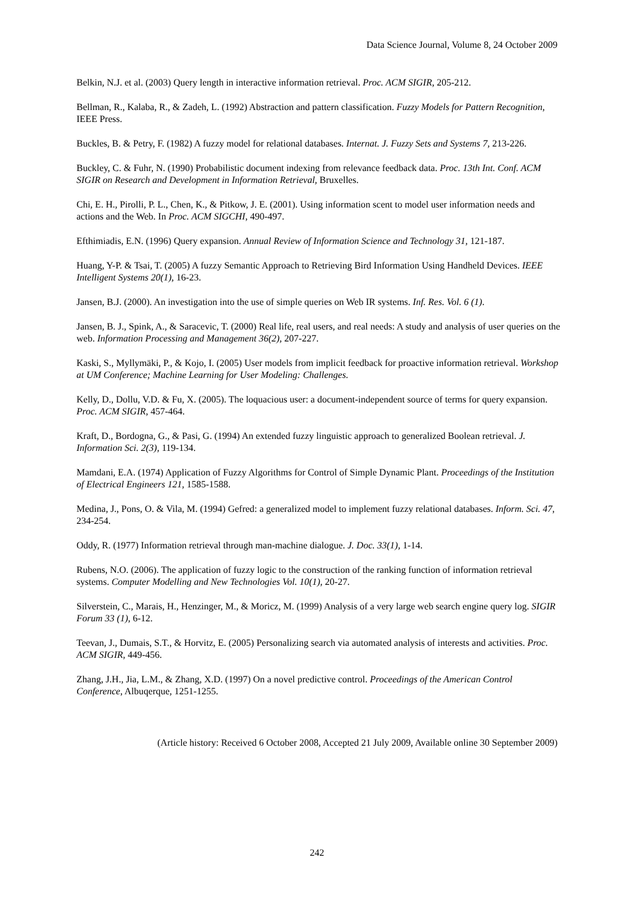Data Science Journal, Volume 8, 24 October 2009
Belkin, N.J. et al. (2003) Query length in interactive information retrieval. Proc. ACM SIGIR, 205-212.
Bellman, R., Kalaba, R., & Zadeh, L. (1992) Abstraction and pattern classification. Fuzzy Models for Pattern Recognition, IEEE Press.
Buckles, B. & Petry, F. (1982) A fuzzy model for relational databases. Internat. J. Fuzzy Sets and Systems 7, 213-226.
Buckley, C. & Fuhr, N. (1990) Probabilistic document indexing from relevance feedback data. Proc. 13th Int. Conf. ACM SIGIR on Research and Development in Information Retrieval, Bruxelles.
Chi, E. H., Pirolli, P. L., Chen, K., & Pitkow, J. E. (2001). Using information scent to model user information needs and actions and the Web. In Proc. ACM SIGCHI, 490-497.
Efthimiadis, E.N. (1996) Query expansion. Annual Review of Information Science and Technology 31, 121-187.
Huang, Y-P. & Tsai, T. (2005) A fuzzy Semantic Approach to Retrieving Bird Information Using Handheld Devices. IEEE Intelligent Systems 20(1), 16-23.
Jansen, B.J. (2000). An investigation into the use of simple queries on Web IR systems. Inf. Res. Vol. 6 (1).
Jansen, B. J., Spink, A., & Saracevic, T. (2000) Real life, real users, and real needs: A study and analysis of user queries on the web. Information Processing and Management 36(2), 207-227.
Kaski, S., Myllymäki, P., & Kojo, I. (2005) User models from implicit feedback for proactive information retrieval. Workshop at UM Conference; Machine Learning for User Modeling: Challenges.
Kelly, D., Dollu, V.D. & Fu, X. (2005). The loquacious user: a document-independent source of terms for query expansion. Proc. ACM SIGIR, 457-464.
Kraft, D., Bordogna, G., & Pasi, G. (1994) An extended fuzzy linguistic approach to generalized Boolean retrieval. J. Information Sci. 2(3), 119-134.
Mamdani, E.A. (1974) Application of Fuzzy Algorithms for Control of Simple Dynamic Plant. Proceedings of the Institution of Electrical Engineers 121, 1585-1588.
Medina, J., Pons, O. & Vila, M. (1994) Gefred: a generalized model to implement fuzzy relational databases. Inform. Sci. 47, 234-254.
Oddy, R. (1977) Information retrieval through man-machine dialogue. J. Doc. 33(1), 1-14.
Rubens, N.O. (2006). The application of fuzzy logic to the construction of the ranking function of information retrieval systems. Computer Modelling and New Technologies Vol. 10(1), 20-27.
Silverstein, C., Marais, H., Henzinger, M., & Moricz, M. (1999) Analysis of a very large web search engine query log. SIGIR Forum 33 (1), 6-12.
Teevan, J., Dumais, S.T., & Horvitz, E. (2005) Personalizing search via automated analysis of interests and activities. Proc. ACM SIGIR, 449-456.
Zhang, J.H., Jia, L.M., & Zhang, X.D. (1997) On a novel predictive control. Proceedings of the American Control Conference, Albuqerque, 1251-1255.
(Article history: Received 6 October 2008, Accepted 21 July 2009, Available online 30 September 2009)
242